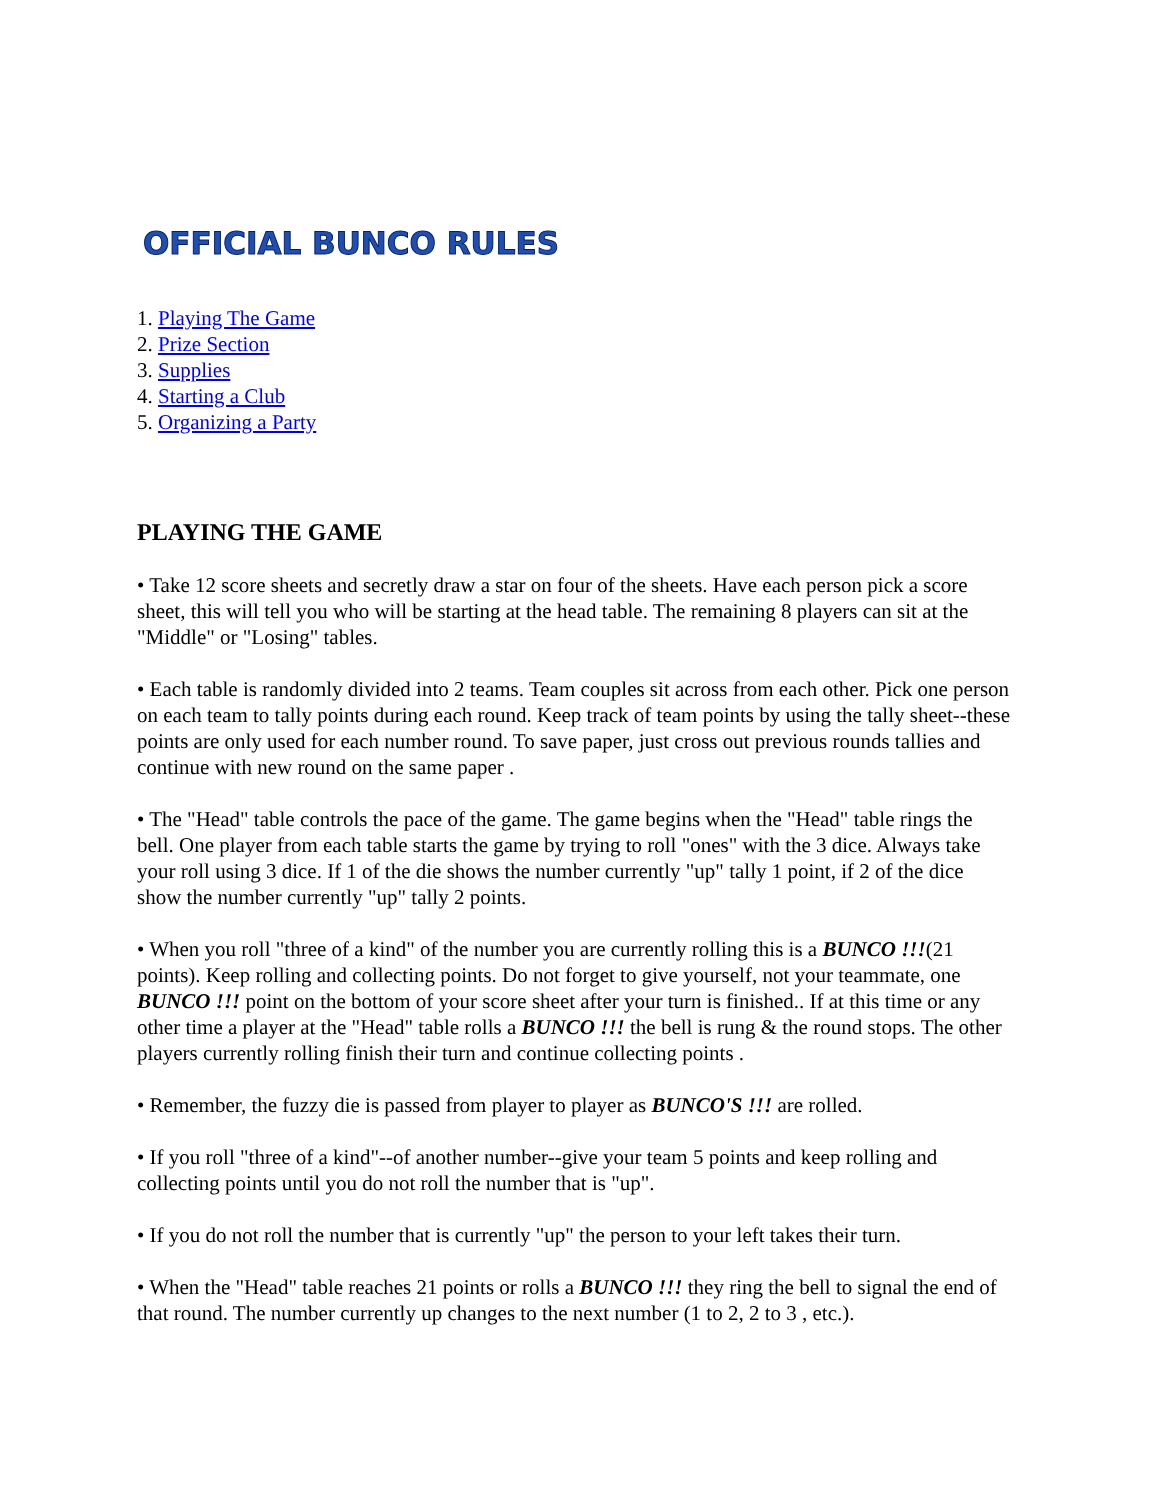OFFICIAL BUNCO RULES
1. Playing The Game
2. Prize Section
3. Supplies
4. Starting a Club
5. Organizing a Party
PLAYING THE GAME
• Take 12 score sheets and secretly draw a star on four of the sheets. Have each person pick a score sheet, this will tell you who will be starting at the head table. The remaining 8 players can sit at the "Middle" or "Losing" tables.
• Each table is randomly divided into 2 teams. Team couples sit across from each other. Pick one person on each team to tally points during each round. Keep track of team points by using the tally sheet--these points are only used for each number round. To save paper, just cross out previous rounds tallies and continue with new round on the same paper .
• The "Head" table controls the pace of the game. The game begins when the "Head" table rings the bell. One player from each table starts the game by trying to roll "ones" with the 3 dice. Always take your roll using 3 dice. If 1 of the die shows the number currently "up" tally 1 point, if 2 of the dice show the number currently "up" tally 2 points.
• When you roll "three of a kind" of the number you are currently rolling this is a BUNCO !!!(21 points). Keep rolling and collecting points. Do not forget to give yourself, not your teammate, one BUNCO !!! point on the bottom of your score sheet after your turn is finished.. If at this time or any other time a player at the "Head" table rolls a BUNCO !!! the bell is rung & the round stops. The other players currently rolling finish their turn and continue collecting points .
• Remember, the fuzzy die is passed from player to player as BUNCO'S !!! are rolled.
• If you roll "three of a kind"--of another number--give your team 5 points and keep rolling and collecting points until you do not roll the number that is "up".
• If you do not roll the number that is currently "up" the person to your left takes their turn.
• When the "Head" table reaches 21 points or rolls a BUNCO !!! they ring the bell to signal the end of that round. The number currently up changes to the next number (1 to 2, 2 to 3 , etc.).